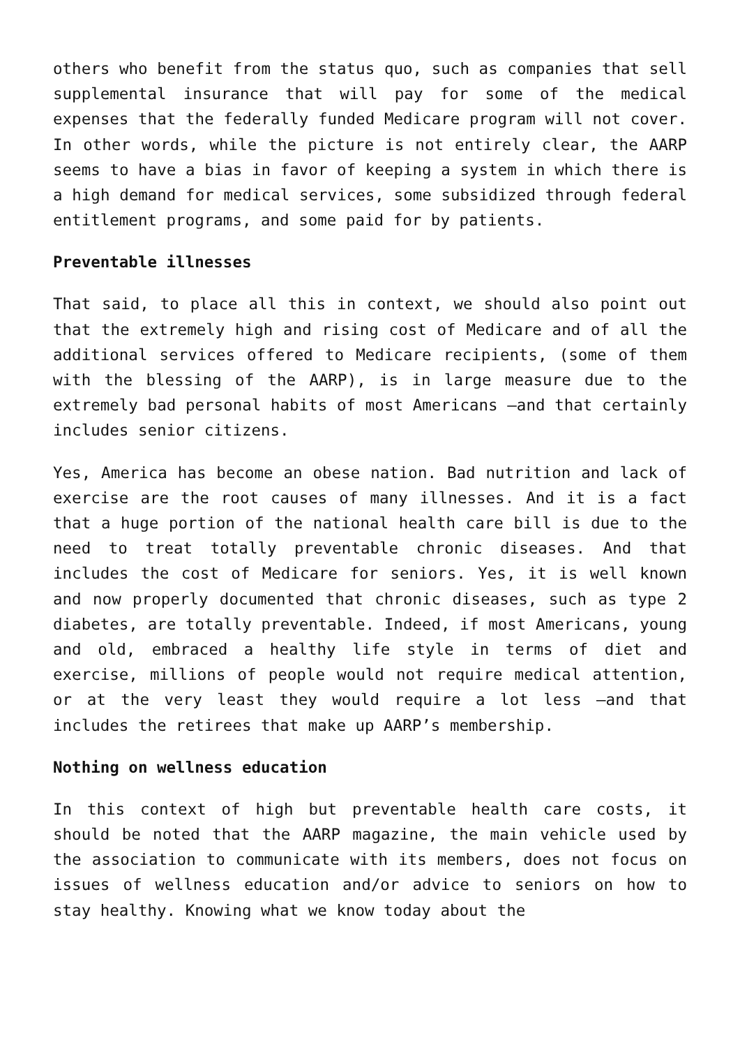others who benefit from the status quo, such as companies that sell supplemental insurance that will pay for some of the medical expenses that the federally funded Medicare program will not cover. In other words, while the picture is not entirely clear, the AARP seems to have a bias in favor of keeping a system in which there is a high demand for medical services, some subsidized through federal entitlement programs, and some paid for by patients.
Preventable illnesses
That said, to place all this in context, we should also point out that the extremely high and rising cost of Medicare and of all the additional services offered to Medicare recipients, (some of them with the blessing of the AARP), is in large measure due to the extremely bad personal habits of most Americans –and that certainly includes senior citizens.
Yes, America has become an obese nation. Bad nutrition and lack of exercise are the root causes of many illnesses. And it is a fact that a huge portion of the national health care bill is due to the need to treat totally preventable chronic diseases. And that includes the cost of Medicare for seniors. Yes, it is well known and now properly documented that chronic diseases, such as type 2 diabetes, are totally preventable. Indeed, if most Americans, young and old, embraced a healthy life style in terms of diet and exercise, millions of people would not require medical attention, or at the very least they would require a lot less –and that includes the retirees that make up AARP’s membership.
Nothing on wellness education
In this context of high but preventable health care costs, it should be noted that the AARP magazine, the main vehicle used by the association to communicate with its members, does not focus on issues of wellness education and/or advice to seniors on how to stay healthy. Knowing what we know today about the